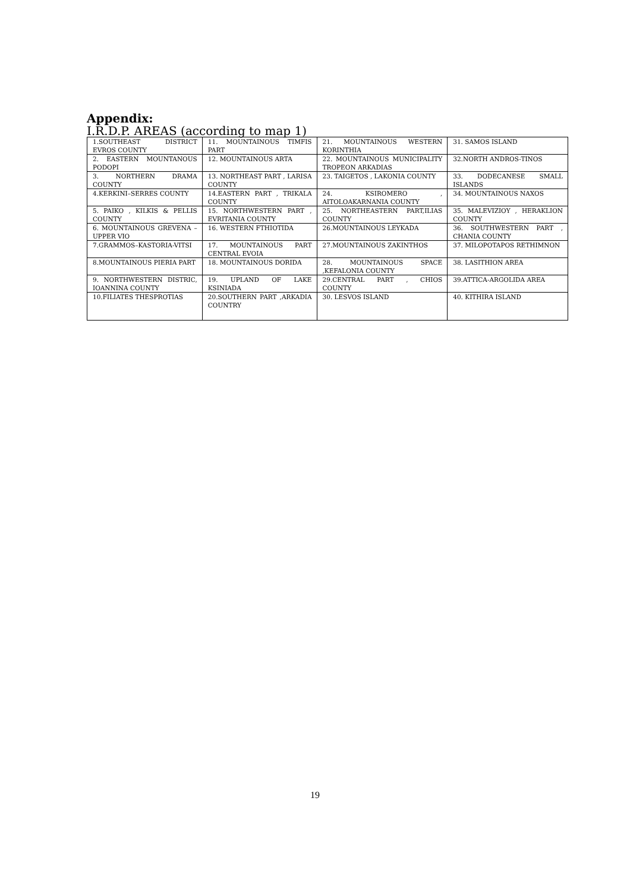Appendix:
I.R.D.P. AREAS (according to map 1)
| 1.SOUTHEAST DISTRICT EVROS COUNTY | 11. MOUNTAINOUS TIMFIS PART | 21. MOUNTAINOUS WESTERN KORINTHIA | 31. SAMOS ISLAND |
| 2. EASTERN MOUNTANOUS PODOPI | 12. MOUNTAINOUS ARTA | 22. MOUNTAINOUS MUNICIPALITY TROPEON ARKADIAS | 32.NORTH ANDROS-TINOS |
| 3. NORTHERN DRAMA COUNTY | 13. NORTHEAST PART , LARISA COUNTY | 23. TAIGETOS , LAKONIA COUNTY | 33. DODECANESE SMALL ISLANDS |
| 4.KERKINI–SERRES COUNTY | 14.EASTERN PART , TRIKALA COUNTY | 24. KSIROMERO , AITOLOAKARNANIA COUNTY | 34. MOUNTAINOUS NAXOS |
| 5. PAIKO , KILKIS & PELLIS COUNTY | 15. NORTHWESTERN PART , EVRITANIA COUNTY | 25. NORTHEASTERN PART,ILIAS COUNTY | 35. MALEVIZIOY , HERAKLION COUNTY |
| 6. MOUNTAINOUS GREVENA –UPPER VIO | 16. WESTERN FTHIOTIDA | 26.MOUNTAINOUS LEYKADA | 36. SOUTHWESTERN PART , CHANIA COUNTY |
| 7.GRAMMOS–KASTORIA-VITSI | 17. MOUNTAINOUS PART CENTRAL EVOIA | 27.MOUNTAINOUS ZAKINTHOS | 37. MILOPOTAPOS RETHIMNON |
| 8.MOUNTAINOUS PIERIA PART | 18. MOUNTAINOUS DORIDA | 28. MOUNTAINOUS SPACE ,KEFALONIA COUNTY | 38. LASITHION AREA |
| 9. NORTHWESTERN DISTRIC, IOANNINA COUNTY | 19. UPLAND OF LAKE KSINIADA | 29.CENTRAL PART , CHIOS COUNTY | 39.ATTICA-ARGOLIDA AREA |
| 10.FILIATES THESPROTIAS | 20.SOUTHERN PART ,ARKADIA COUNTRY | 30. LESVOS ISLAND | 40. KITHIRA ISLAND |
19